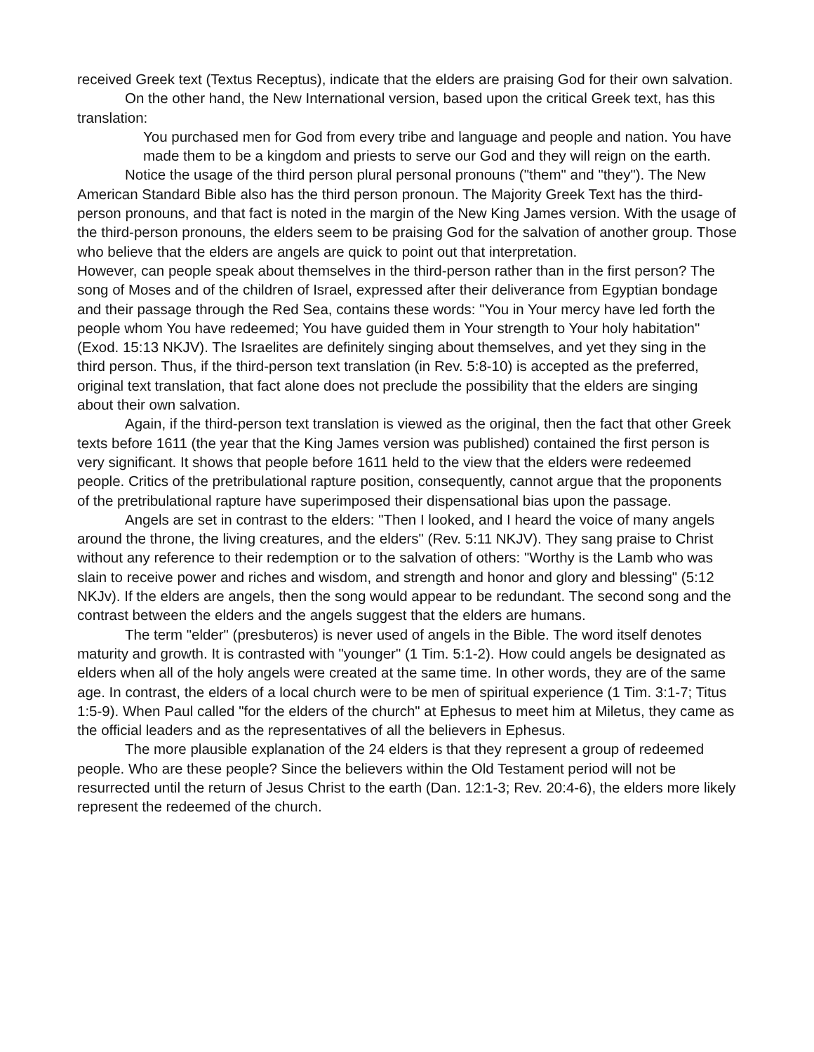received Greek text (Textus Receptus), indicate that the elders are praising God for their own salvation.
On the other hand, the New International version, based upon the critical Greek text, has this translation:
You purchased men for God from every tribe and language and people and nation. You have made them to be a kingdom and priests to serve our God and they will reign on the earth.
Notice the usage of the third person plural personal pronouns ("them" and "they"). The New American Standard Bible also has the third person pronoun. The Majority Greek Text has the third-person pronouns, and that fact is noted in the margin of the New King James version. With the usage of the third-person pronouns, the elders seem to be praising God for the salvation of another group. Those who believe that the elders are angels are quick to point out that interpretation.
However, can people speak about themselves in the third-person rather than in the first person? The song of Moses and of the children of Israel, expressed after their deliverance from Egyptian bondage and their passage through the Red Sea, contains these words: "You in Your mercy have led forth the people whom You have redeemed; You have guided them in Your strength to Your holy habitation" (Exod. 15:13 NKJV). The Israelites are definitely singing about themselves, and yet they sing in the third person. Thus, if the third-person text translation (in Rev. 5:8-10) is accepted as the preferred, original text translation, that fact alone does not preclude the possibility that the elders are singing about their own salvation.
Again, if the third-person text translation is viewed as the original, then the fact that other Greek texts before 1611 (the year that the King James version was published) contained the first person is very significant. It shows that people before 1611 held to the view that the elders were redeemed people. Critics of the pretribulational rapture position, consequently, cannot argue that the proponents of the pretribulational rapture have superimposed their dispensational bias upon the passage.
Angels are set in contrast to the elders: "Then I looked, and I heard the voice of many angels around the throne, the living creatures, and the elders" (Rev. 5:11 NKJV). They sang praise to Christ without any reference to their redemption or to the salvation of others: "Worthy is the Lamb who was slain to receive power and riches and wisdom, and strength and honor and glory and blessing" (5:12 NKJv). If the elders are angels, then the song would appear to be redundant. The second song and the contrast between the elders and the angels suggest that the elders are humans.
The term "elder" (presbuteros) is never used of angels in the Bible. The word itself denotes maturity and growth. It is contrasted with "younger" (1 Tim. 5:1-2). How could angels be designated as elders when all of the holy angels were created at the same time. In other words, they are of the same age. In contrast, the elders of a local church were to be men of spiritual experience (1 Tim. 3:1-7; Titus 1:5-9). When Paul called "for the elders of the church" at Ephesus to meet him at Miletus, they came as the official leaders and as the representatives of all the believers in Ephesus.
The more plausible explanation of the 24 elders is that they represent a group of redeemed people. Who are these people? Since the believers within the Old Testament period will not be resurrected until the return of Jesus Christ to the earth (Dan. 12:1-3; Rev. 20:4-6), the elders more likely represent the redeemed of the church.